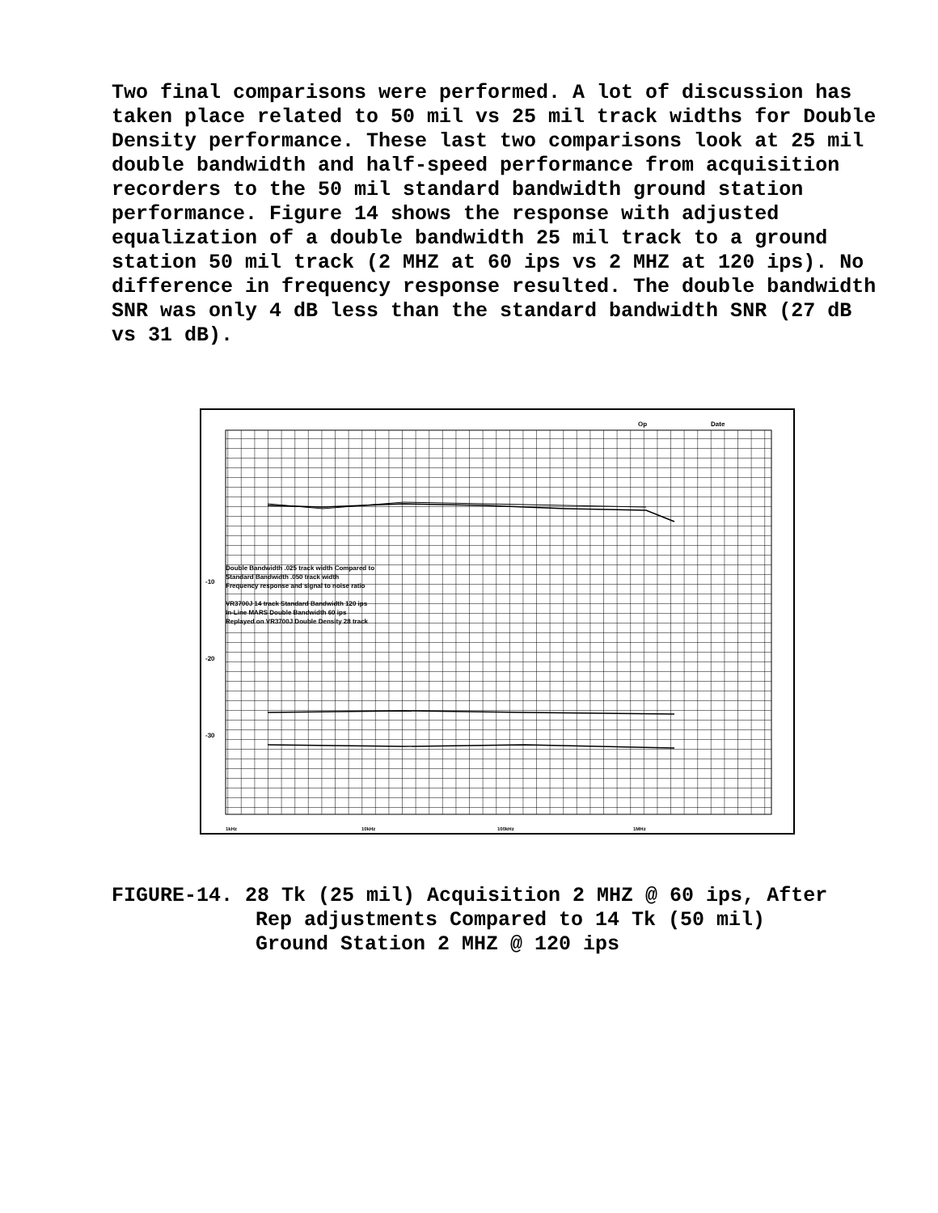Two final comparisons were performed. A lot of discussion has taken place related to 50 mil vs 25 mil track widths for Double Density performance. These last two comparisons look at 25 mil double bandwidth and half-speed performance from acquisition recorders to the 50 mil standard bandwidth ground station performance. Figure 14 shows the response with adjusted equalization of a double bandwidth 25 mil track to a ground station 50 mil track (2 MHZ at 60 ips vs 2 MHZ at 120 ips). No difference in frequency response resulted. The double bandwidth SNR was only 4 dB less than the standard bandwidth SNR (27 dB vs 31 dB).
Op
Date
-10
-20
-30
1kHz
10kHz
100kHz
1MHz
Double Bandwidth .025 track width Compared to
Standard Bandwidth .050 track width
Frequency response and signal to noise ratio
VR3700J 14 track Standard Bandwidth 120 ips
In-Line MARS Double Bandwidth 60 ips
Replayed on VR3700J Double Density 28 track
FIGURE-14. 28 Tk (25 mil) Acquisition 2 MHZ @ 60 ips, After
Rep adjustments Compared to 14 Tk (50 mil)
Ground Station 2 MHZ @ 120 ips